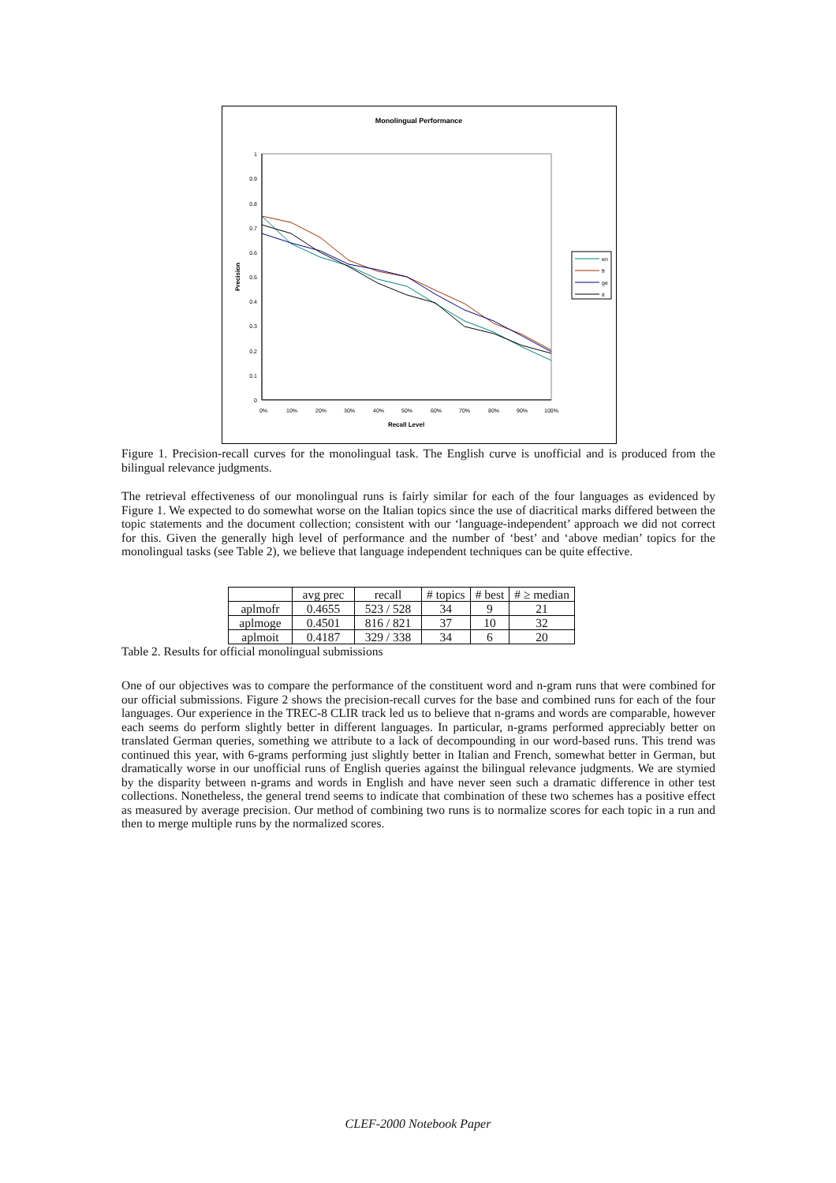Monolingual Performance
1
0.9
0.8
0.7
0.6
0.5
0.4
0.3
0.2
0.1
0
0%
10%
20%
30%
40%
50%
60%
70%
80%
90%
100%
Recall Level
Precision
en
fr
ge
it
Figure 1. Precision-recall curves for the monolingual task. The English curve is unofficial and is produced from the bilingual relevance judgments.
The retrieval effectiveness of our monolingual runs is fairly similar for each of the four languages as evidenced by Figure 1. We expected to do somewhat worse on the Italian topics since the use of diacritical marks differed between the topic statements and the document collection; consistent with our ‘language-independent’ approach we did not correct for this. Given the generally high level of performance and the number of ‘best’ and ‘above median’ topics for the monolingual tasks (see Table 2), we believe that language independent techniques can be quite effective.
| | avg prec | recall | # topics | # best | # ≥ median |
| --- | --- | --- | --- | --- | --- |
| aplmofr | 0.4655 | 523 / 528 | 34 | 9 | 21 |
| aplmoge | 0.4501 | 816 / 821 | 37 | 10 | 32 |
| aplmoit | 0.4187 | 329 / 338 | 34 | 6 | 20 |
Table 2. Results for official monolingual submissions
One of our objectives was to compare the performance of the constituent word and n-gram runs that were combined for our official submissions. Figure 2 shows the precision-recall curves for the base and combined runs for each of the four languages. Our experience in the TREC-8 CLIR track led us to believe that n-grams and words are comparable, however each seems do perform slightly better in different languages. In particular, n-grams performed appreciably better on translated German queries, something we attribute to a lack of decompounding in our word-based runs. This trend was continued this year, with 6-grams performing just slightly better in Italian and French, somewhat better in German, but dramatically worse in our unofficial runs of English queries against the bilingual relevance judgments. We are stymied by the disparity between n-grams and words in English and have never seen such a dramatic difference in other test collections. Nonetheless, the general trend seems to indicate that combination of these two schemes has a positive effect as measured by average precision. Our method of combining two runs is to normalize scores for each topic in a run and then to merge multiple runs by the normalized scores.
CLEF-2000 Notebook Paper